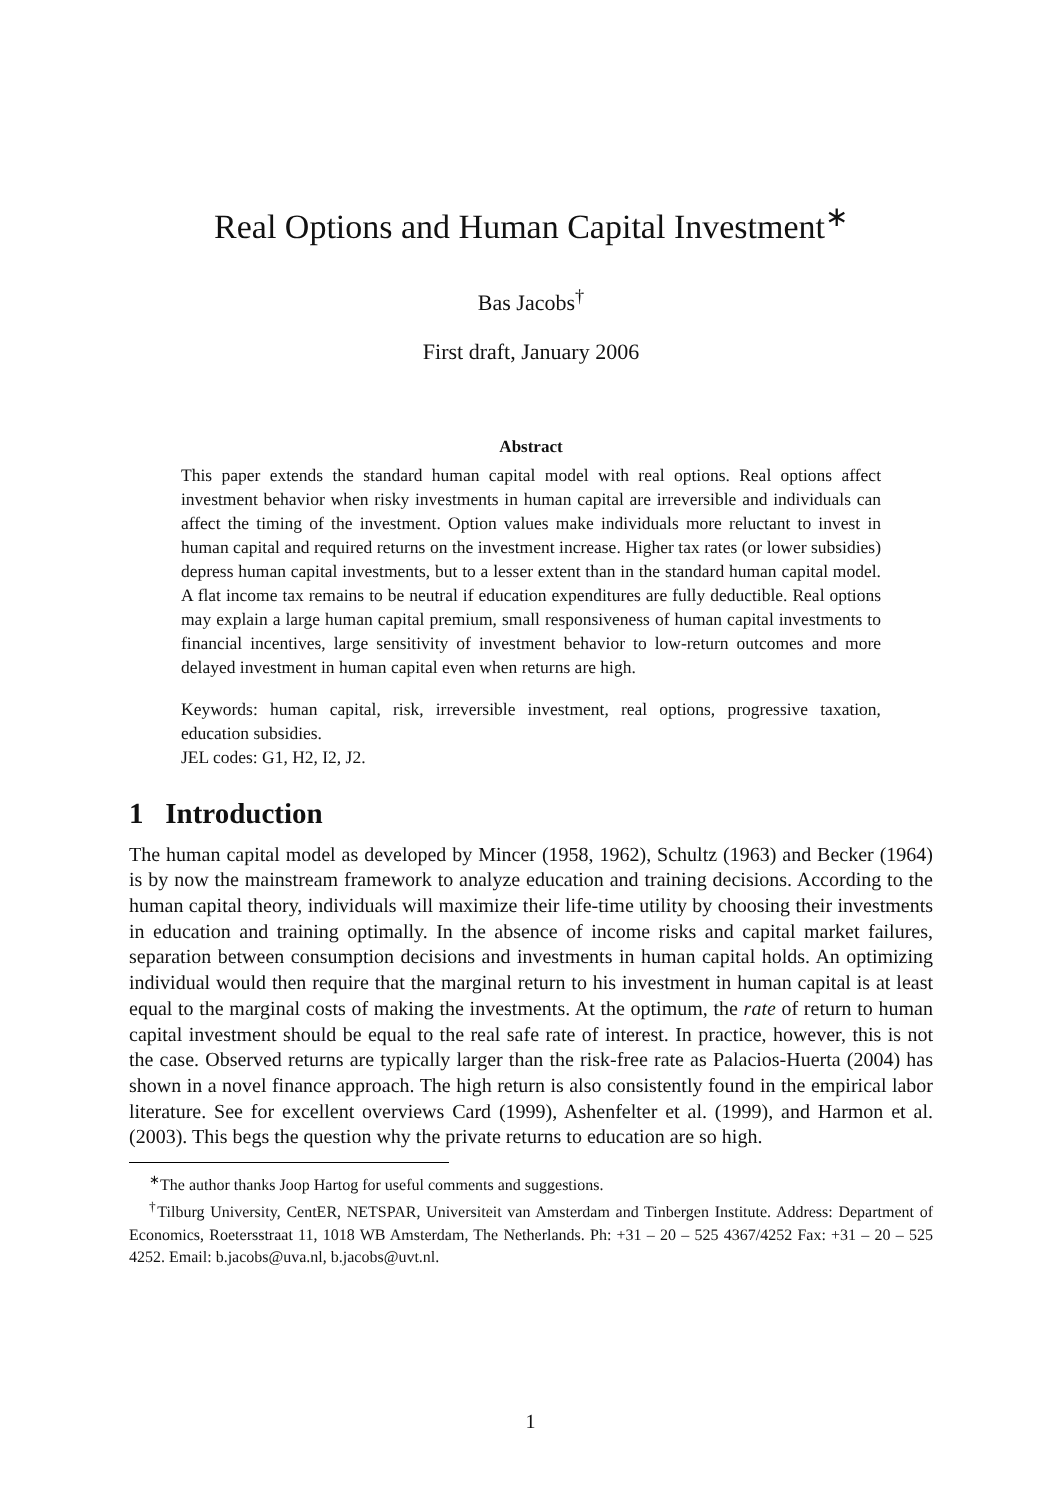Real Options and Human Capital Investment<sup>∗</sup>
Bas Jacobs<sup>†</sup>
First draft, January 2006
Abstract
This paper extends the standard human capital model with real options. Real options affect investment behavior when risky investments in human capital are irreversible and individuals can affect the timing of the investment. Option values make individuals more reluctant to invest in human capital and required returns on the investment increase. Higher tax rates (or lower subsidies) depress human capital investments, but to a lesser extent than in the standard human capital model. A flat income tax remains to be neutral if education expenditures are fully deductible. Real options may explain a large human capital premium, small responsiveness of human capital investments to financial incentives, large sensitivity of investment behavior to low-return outcomes and more delayed investment in human capital even when returns are high.
Keywords: human capital, risk, irreversible investment, real options, progressive taxation, education subsidies.
JEL codes: G1, H2, I2, J2.
1 Introduction
The human capital model as developed by Mincer (1958, 1962), Schultz (1963) and Becker (1964) is by now the mainstream framework to analyze education and training decisions. According to the human capital theory, individuals will maximize their life-time utility by choosing their investments in education and training optimally. In the absence of income risks and capital market failures, separation between consumption decisions and investments in human capital holds. An optimizing individual would then require that the marginal return to his investment in human capital is at least equal to the marginal costs of making the investments. At the optimum, the rate of return to human capital investment should be equal to the real safe rate of interest. In practice, however, this is not the case. Observed returns are typically larger than the risk-free rate as Palacios-Huerta (2004) has shown in a novel finance approach. The high return is also consistently found in the empirical labor literature. See for excellent overviews Card (1999), Ashenfelter et al. (1999), and Harmon et al. (2003). This begs the question why the private returns to education are so high.
<sup>∗</sup>The author thanks Joop Hartog for useful comments and suggestions.
<sup>†</sup> Tilburg University, CentER, NETSPAR, Universiteit van Amsterdam and Tinbergen Institute. Address: Department of Economics, Roetersstraat 11, 1018 WB Amsterdam, The Netherlands. Ph: +31 – 20 – 525 4367/4252 Fax: +31 – 20 – 525 4252. Email: b.jacobs@uva.nl, b.jacobs@uvt.nl.
1